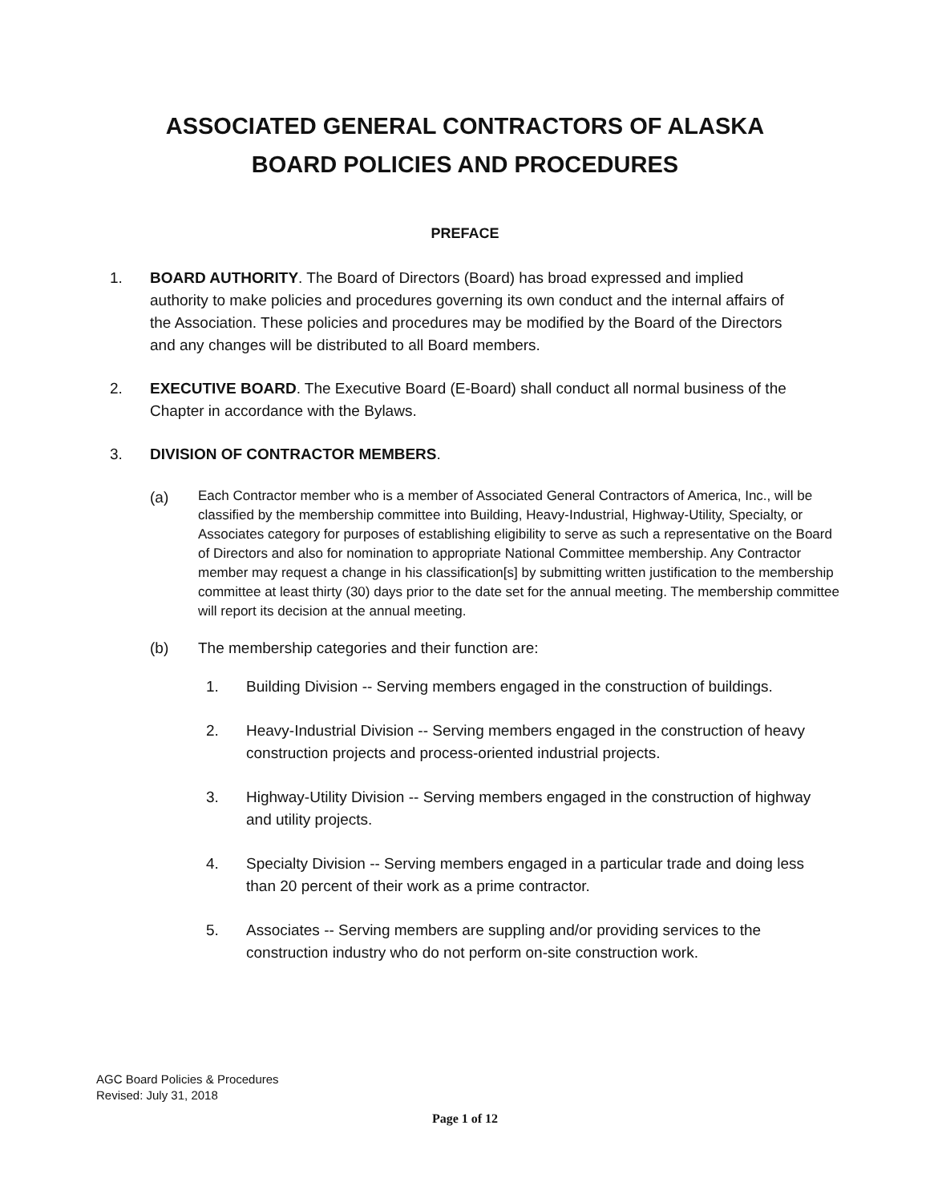ASSOCIATED GENERAL CONTRACTORS OF ALASKA
BOARD POLICIES AND PROCEDURES
PREFACE
1. BOARD AUTHORITY. The Board of Directors (Board) has broad expressed and implied authority to make policies and procedures governing its own conduct and the internal affairs of the Association. These policies and procedures may be modified by the Board of the Directors and any changes will be distributed to all Board members.
2. EXECUTIVE BOARD. The Executive Board (E-Board) shall conduct all normal business of the Chapter in accordance with the Bylaws.
3. DIVISION OF CONTRACTOR MEMBERS.
(a)
Each Contractor member who is a member of Associated General Contractors of America, Inc., will be classified by the membership committee into Building, Heavy-Industrial, Highway-Utility, Specialty, or Associates category for purposes of establishing eligibility to serve as such a representative on the Board of Directors and also for nomination to appropriate National Committee membership. Any Contractor member may request a change in his classification[s] by submitting written justification to the membership committee at least thirty (30) days prior to the date set for the annual meeting. The membership committee will report its decision at the annual meeting.
(b) The membership categories and their function are:
1. Building Division -- Serving members engaged in the construction of buildings.
2. Heavy-Industrial Division -- Serving members engaged in the construction of heavy construction projects and process-oriented industrial projects.
3. Highway-Utility Division -- Serving members engaged in the construction of highway and utility projects.
4. Specialty Division -- Serving members engaged in a particular trade and doing less than 20 percent of their work as a prime contractor.
5. Associates -- Serving members are suppling and/or providing services to the construction industry who do not perform on-site construction work.
AGC Board Policies & Procedures
Revised: July 31, 2018
Page 1 of 12